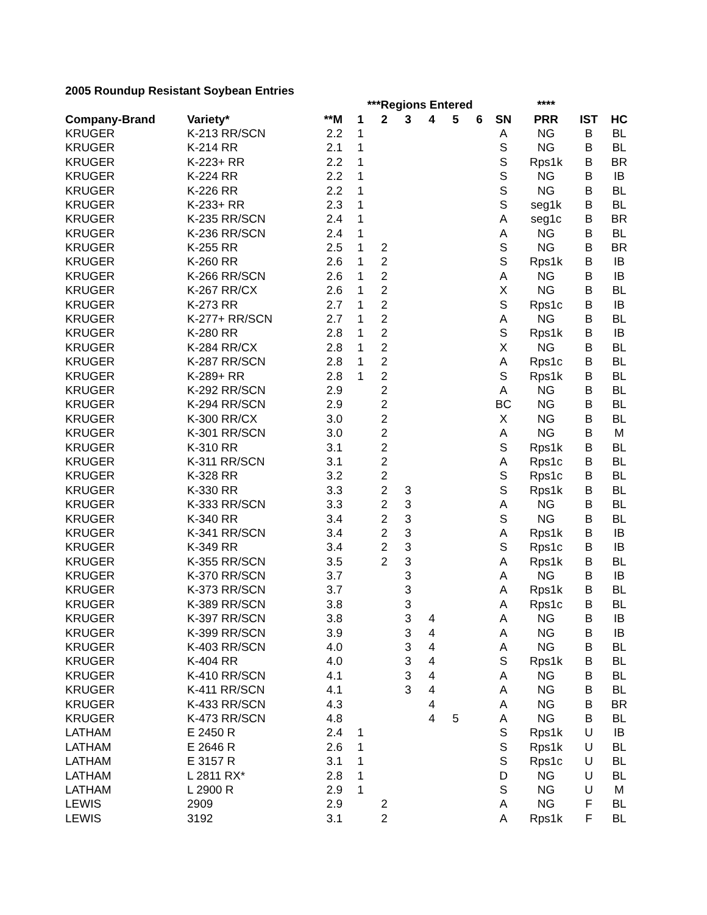2005 Roundup Resistant Soybean Entries
| | | | ***Regions Entered | | | | | | | **** | | |
| Company-Brand | Variety* | **M | 1 | 2 | 3 | 4 | 5 | 6 | SN | PRR | IST | HC |
| KRUGER | K-213 RR/SCN | 2.2 | 1 | | | | | | A | NG | B | BL |
| KRUGER | K-214 RR | 2.1 | 1 | | | | | | S | NG | B | BL |
| KRUGER | K-223+ RR | 2.2 | 1 | | | | | | S | Rps1k | B | BR |
| KRUGER | K-224 RR | 2.2 | 1 | | | | | | S | NG | B | IB |
| KRUGER | K-226 RR | 2.2 | 1 | | | | | | S | NG | B | BL |
| KRUGER | K-233+ RR | 2.3 | 1 | | | | | | S | seg1k | B | BL |
| KRUGER | K-235 RR/SCN | 2.4 | 1 | | | | | | A | seg1c | B | BR |
| KRUGER | K-236 RR/SCN | 2.4 | 1 | | | | | | A | NG | B | BL |
| KRUGER | K-255 RR | 2.5 | 1 | 2 | | | | | S | NG | B | BR |
| KRUGER | K-260 RR | 2.6 | 1 | 2 | | | | | S | Rps1k | B | IB |
| KRUGER | K-266 RR/SCN | 2.6 | 1 | 2 | | | | | A | NG | B | IB |
| KRUGER | K-267 RR/CX | 2.6 | 1 | 2 | | | | | X | NG | B | BL |
| KRUGER | K-273 RR | 2.7 | 1 | 2 | | | | | S | Rps1c | B | IB |
| KRUGER | K-277+ RR/SCN | 2.7 | 1 | 2 | | | | | A | NG | B | BL |
| KRUGER | K-280 RR | 2.8 | 1 | 2 | | | | | S | Rps1k | B | IB |
| KRUGER | K-284 RR/CX | 2.8 | 1 | 2 | | | | | X | NG | B | BL |
| KRUGER | K-287 RR/SCN | 2.8 | 1 | 2 | | | | | A | Rps1c | B | BL |
| KRUGER | K-289+ RR | 2.8 | 1 | 2 | | | | | S | Rps1k | B | BL |
| KRUGER | K-292 RR/SCN | 2.9 | | 2 | | | | | A | NG | B | BL |
| KRUGER | K-294 RR/SCN | 2.9 | | 2 | | | | | BC | NG | B | BL |
| KRUGER | K-300 RR/CX | 3.0 | | 2 | | | | | X | NG | B | BL |
| KRUGER | K-301 RR/SCN | 3.0 | | 2 | | | | | A | NG | B | M |
| KRUGER | K-310 RR | 3.1 | | 2 | | | | | S | Rps1k | B | BL |
| KRUGER | K-311 RR/SCN | 3.1 | | 2 | | | | | A | Rps1c | B | BL |
| KRUGER | K-328 RR | 3.2 | | 2 | | | | | S | Rps1c | B | BL |
| KRUGER | K-330 RR | 3.3 | | 2 | 3 | | | | S | Rps1k | B | BL |
| KRUGER | K-333 RR/SCN | 3.3 | | 2 | 3 | | | | A | NG | B | BL |
| KRUGER | K-340 RR | 3.4 | | 2 | 3 | | | | S | NG | B | BL |
| KRUGER | K-341 RR/SCN | 3.4 | | 2 | 3 | | | | A | Rps1k | B | IB |
| KRUGER | K-349 RR | 3.4 | | 2 | 3 | | | | S | Rps1c | B | IB |
| KRUGER | K-355 RR/SCN | 3.5 | | 2 | 3 | | | | A | Rps1k | B | BL |
| KRUGER | K-370 RR/SCN | 3.7 | | | 3 | | | | A | NG | B | IB |
| KRUGER | K-373 RR/SCN | 3.7 | | | 3 | | | | A | Rps1k | B | BL |
| KRUGER | K-389 RR/SCN | 3.8 | | | 3 | | | | A | Rps1c | B | BL |
| KRUGER | K-397 RR/SCN | 3.8 | | | 3 | 4 | | | A | NG | B | IB |
| KRUGER | K-399 RR/SCN | 3.9 | | | 3 | 4 | | | A | NG | B | IB |
| KRUGER | K-403 RR/SCN | 4.0 | | | 3 | 4 | | | A | NG | B | BL |
| KRUGER | K-404 RR | 4.0 | | | 3 | 4 | | | S | Rps1k | B | BL |
| KRUGER | K-410 RR/SCN | 4.1 | | | 3 | 4 | | | A | NG | B | BL |
| KRUGER | K-411 RR/SCN | 4.1 | | | 3 | 4 | | | A | NG | B | BL |
| KRUGER | K-433 RR/SCN | 4.3 | | | | 4 | | | A | NG | B | BR |
| KRUGER | K-473 RR/SCN | 4.8 | | | | 4 | 5 | | A | NG | B | BL |
| LATHAM | E 2450 R | 2.4 | 1 | | | | | | S | Rps1k | U | IB |
| LATHAM | E 2646 R | 2.6 | 1 | | | | | | S | Rps1k | U | BL |
| LATHAM | E 3157 R | 3.1 | 1 | | | | | | S | Rps1c | U | BL |
| LATHAM | L 2811 RX* | 2.8 | 1 | | | | | | D | NG | U | BL |
| LATHAM | L 2900 R | 2.9 | 1 | | | | | | S | NG | U | M |
| LEWIS | 2909 | 2.9 | | 2 | | | | | A | NG | F | BL |
| LEWIS | 3192 | 3.1 | | 2 | | | | | A | Rps1k | F | BL |